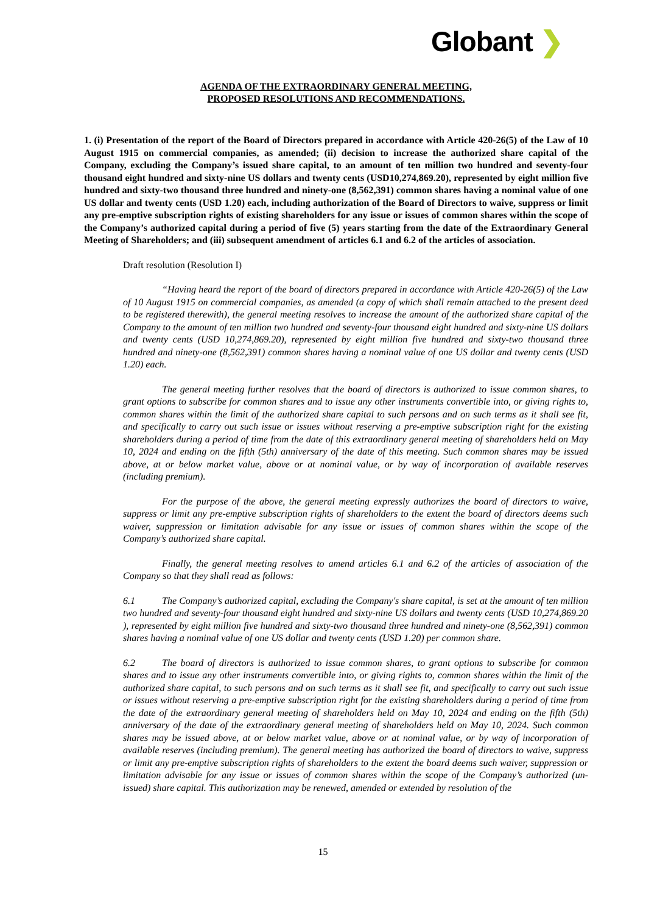Globant ❯
AGENDA OF THE EXTRAORDINARY GENERAL MEETING,
PROPOSED RESOLUTIONS AND RECOMMENDATIONS.
1. (i) Presentation of the report of the Board of Directors prepared in accordance with Article 420-26(5) of the Law of 10 August 1915 on commercial companies, as amended; (ii) decision to increase the authorized share capital of the Company, excluding the Company’s issued share capital, to an amount of ten million two hundred and seventy-four thousand eight hundred and sixty-nine US dollars and twenty cents (USD10,274,869.20), represented by eight million five hundred and sixty-two thousand three hundred and ninety-one (8,562,391) common shares having a nominal value of one US dollar and twenty cents (USD 1.20) each, including authorization of the Board of Directors to waive, suppress or limit any pre-emptive subscription rights of existing shareholders for any issue or issues of common shares within the scope of the Company’s authorized capital during a period of five (5) years starting from the date of the Extraordinary General Meeting of Shareholders; and (iii) subsequent amendment of articles 6.1 and 6.2 of the articles of association.
Draft resolution (Resolution I)
“Having heard the report of the board of directors prepared in accordance with Article 420-26(5) of the Law of 10 August 1915 on commercial companies, as amended (a copy of which shall remain attached to the present deed to be registered therewith), the general meeting resolves to increase the amount of the authorized share capital of the Company to the amount of ten million two hundred and seventy-four thousand eight hundred and sixty-nine US dollars and twenty cents (USD 10,274,869.20), represented by eight million five hundred and sixty-two thousand three hundred and ninety-one (8,562,391) common shares having a nominal value of one US dollar and twenty cents (USD 1.20) each.
The general meeting further resolves that the board of directors is authorized to issue common shares, to grant options to subscribe for common shares and to issue any other instruments convertible into, or giving rights to, common shares within the limit of the authorized share capital to such persons and on such terms as it shall see fit, and specifically to carry out such issue or issues without reserving a pre-emptive subscription right for the existing shareholders during a period of time from the date of this extraordinary general meeting of shareholders held on May 10, 2024 and ending on the fifth (5th) anniversary of the date of this meeting. Such common shares may be issued above, at or below market value, above or at nominal value, or by way of incorporation of available reserves (including premium).
For the purpose of the above, the general meeting expressly authorizes the board of directors to waive, suppress or limit any pre-emptive subscription rights of shareholders to the extent the board of directors deems such waiver, suppression or limitation advisable for any issue or issues of common shares within the scope of the Company’s authorized share capital.
Finally, the general meeting resolves to amend articles 6.1 and 6.2 of the articles of association of the Company so that they shall read as follows:
6.1 The Company’s authorized capital, excluding the Company's share capital, is set at the amount of ten million two hundred and seventy-four thousand eight hundred and sixty-nine US dollars and twenty cents (USD 10,274,869.20 ), represented by eight million five hundred and sixty-two thousand three hundred and ninety-one (8,562,391) common shares having a nominal value of one US dollar and twenty cents (USD 1.20) per common share.
6.2 The board of directors is authorized to issue common shares, to grant options to subscribe for common shares and to issue any other instruments convertible into, or giving rights to, common shares within the limit of the authorized share capital, to such persons and on such terms as it shall see fit, and specifically to carry out such issue or issues without reserving a pre-emptive subscription right for the existing shareholders during a period of time from the date of the extraordinary general meeting of shareholders held on May 10, 2024 and ending on the fifth (5th) anniversary of the date of the extraordinary general meeting of shareholders held on May 10, 2024. Such common shares may be issued above, at or below market value, above or at nominal value, or by way of incorporation of available reserves (including premium). The general meeting has authorized the board of directors to waive, suppress or limit any pre-emptive subscription rights of shareholders to the extent the board deems such waiver, suppression or limitation advisable for any issue or issues of common shares within the scope of the Company’s authorized (un-issued) share capital. This authorization may be renewed, amended or extended by resolution of the
15